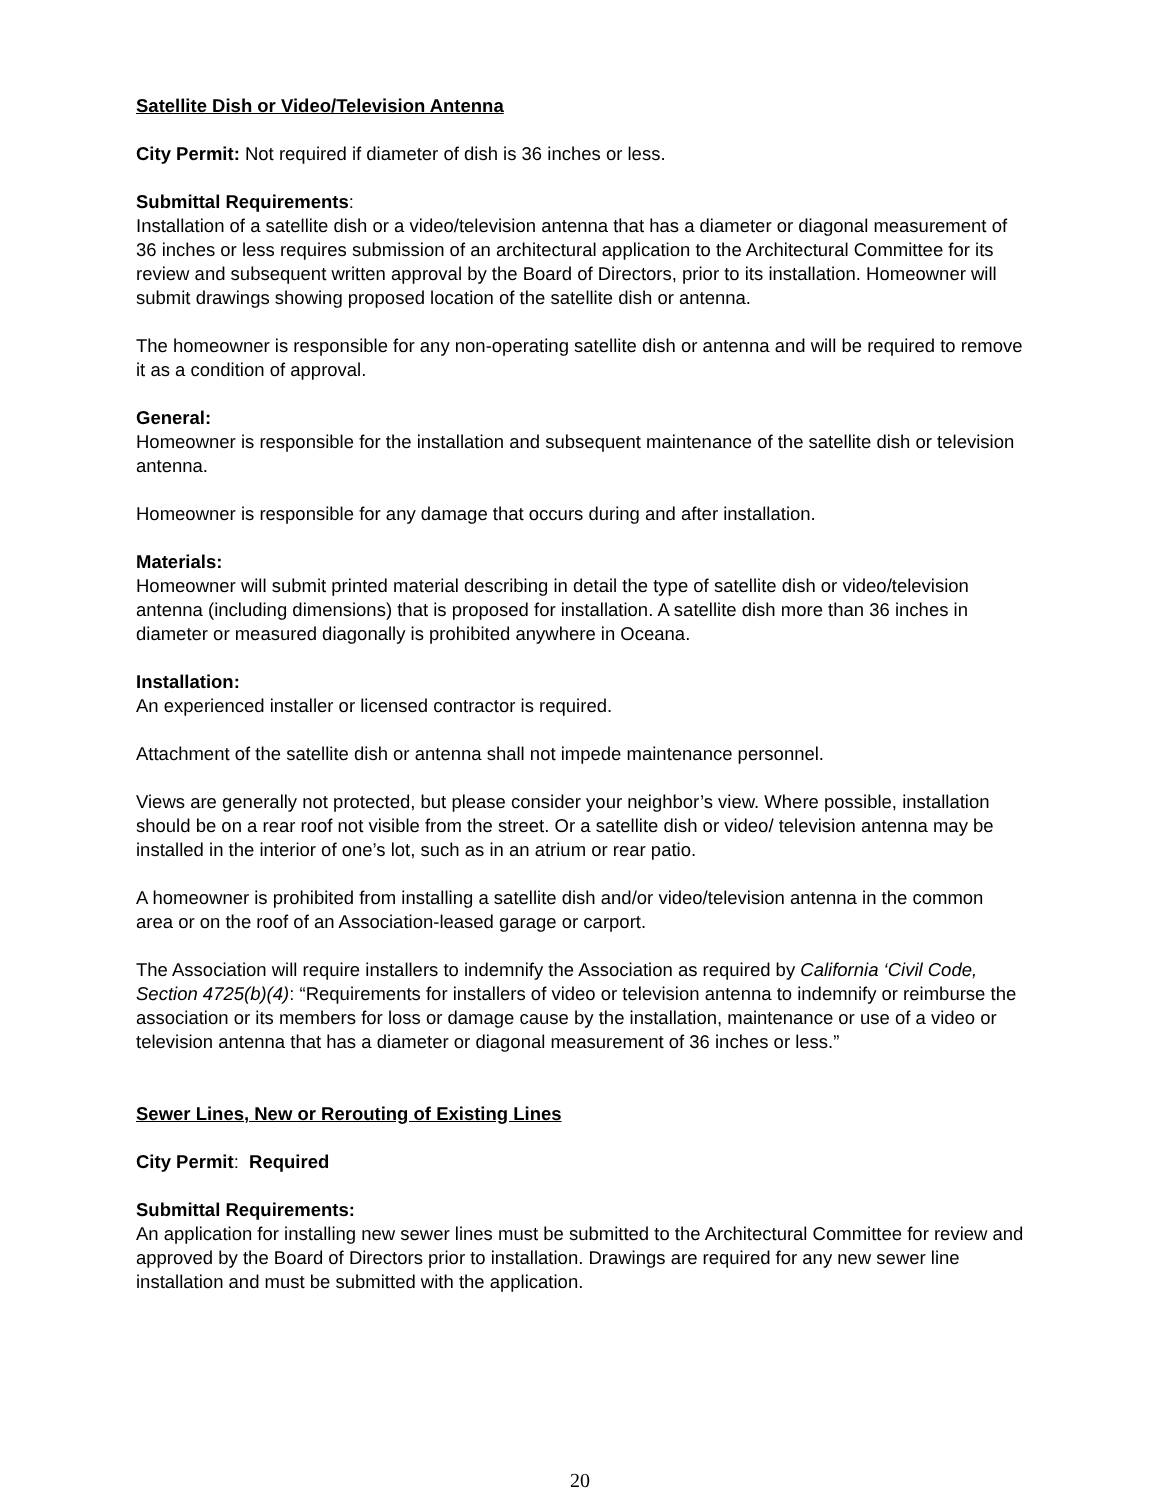Satellite Dish or Video/Television Antenna
City Permit: Not required if diameter of dish is 36 inches or less.
Submittal Requirements:
Installation of a satellite dish or a video/television antenna that has a diameter or diagonal measurement of 36 inches or less requires submission of an architectural application to the Architectural Committee for its review and subsequent written approval by the Board of Directors, prior to its installation. Homeowner will submit drawings showing proposed location of the satellite dish or antenna.
The homeowner is responsible for any non-operating satellite dish or antenna and will be required to remove it as a condition of approval.
General:
Homeowner is responsible for the installation and subsequent maintenance of the satellite dish or television antenna.
Homeowner is responsible for any damage that occurs during and after installation.
Materials:
Homeowner will submit printed material describing in detail the type of satellite dish or video/television antenna (including dimensions) that is proposed for installation. A satellite dish more than 36 inches in diameter or measured diagonally is prohibited anywhere in Oceana.
Installation:
An experienced installer or licensed contractor is required.
Attachment of the satellite dish or antenna shall not impede maintenance personnel.
Views are generally not protected, but please consider your neighbor’s view. Where possible, installation should be on a rear roof not visible from the street. Or a satellite dish or video/ television antenna may be installed in the interior of one’s lot, such as in an atrium or rear patio.
A homeowner is prohibited from installing a satellite dish and/or video/television antenna in the common area or on the roof of an Association-leased garage or carport.
The Association will require installers to indemnify the Association as required by California ‘Civil Code, Section 4725(b)(4): “Requirements for installers of video or television antenna to indemnify or reimburse the association or its members for loss or damage cause by the installation, maintenance or use of a video or television antenna that has a diameter or diagonal measurement of 36 inches or less.”
Sewer Lines, New or Rerouting of Existing Lines
City Permit: Required
Submittal Requirements:
An application for installing new sewer lines must be submitted to the Architectural Committee for review and approved by the Board of Directors prior to installation. Drawings are required for any new sewer line installation and must be submitted with the application.
20